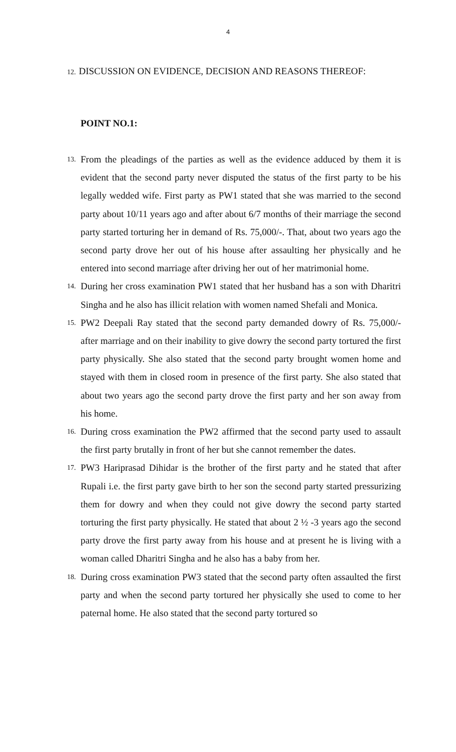4
12. DISCUSSION ON EVIDENCE, DECISION AND REASONS THEREOF:
POINT NO.1:
13.
From the pleadings of the parties as well as the evidence adduced by them it is evident that the second party never disputed the status of the first party to be his legally wedded wife. First party as PW1 stated that she was married to the second party about 10/11 years ago and after about 6/7 months of their marriage the second party started torturing her in demand of Rs. 75,000/-. That, about two years ago the second party drove her out of his house after assaulting her physically and he entered into second marriage after driving her out of her matrimonial home.
14.
During her cross examination PW1 stated that her husband has a son with Dharitri Singha and he also has illicit relation with women named Shefali and Monica.
15.
PW2 Deepali Ray stated that the second party demanded dowry of Rs. 75,000/- after marriage and on their inability to give dowry the second party tortured the first party physically. She also stated that the second party brought women home and stayed with them in closed room in presence of the first party. She also stated that about two years ago the second party drove the first party and her son away from his home.
16.
During cross examination the PW2 affirmed that the second party used to assault the first party brutally in front of her but she cannot remember the dates.
17.
PW3 Hariprasad Dihidar is the brother of the first party and he stated that after Rupali i.e. the first party gave birth to her son the second party started pressurizing them for dowry and when they could not give dowry the second party started torturing the first party physically. He stated that about 2 ½ -3 years ago the second party drove the first party away from his house and at present he is living with a woman called Dharitri Singha and he also has a baby from her.
18.
During cross examination PW3 stated that the second party often assaulted the first party and when the second party tortured her physically she used to come to her paternal home. He also stated that the second party tortured so